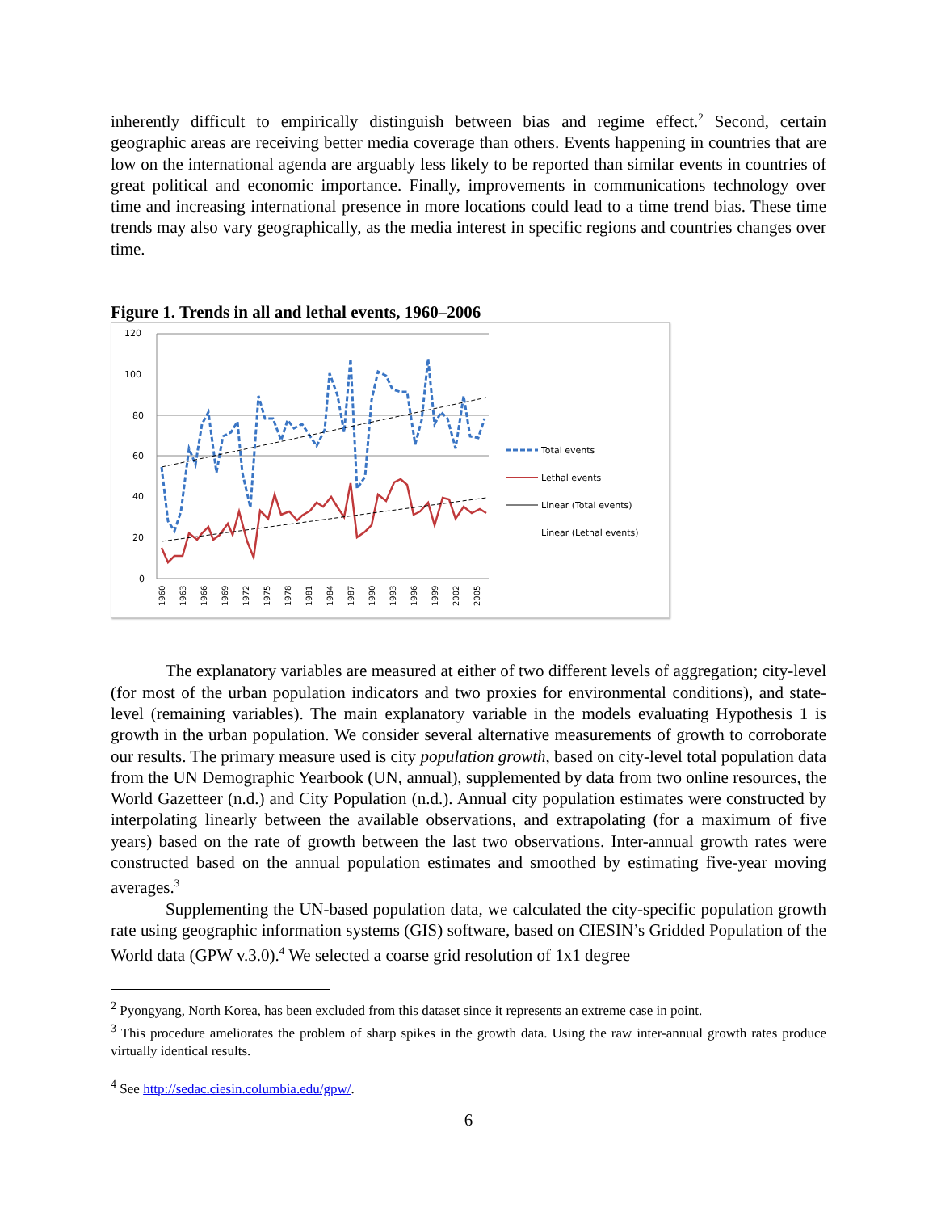inherently difficult to empirically distinguish between bias and regime effect.<sup>2</sup> Second, certain geographic areas are receiving better media coverage than others. Events happening in countries that are low on the international agenda are arguably less likely to be reported than similar events in countries of great political and economic importance. Finally, improvements in communications technology over time and increasing international presence in more locations could lead to a time trend bias. These time trends may also vary geographically, as the media interest in specific regions and countries changes over time.
Figure 1. Trends in all and lethal events, 1960–2006
120
100
80
60
40
20
0
Total events
Lethal events
Linear (Total events)
Linear (Lethal events)
1960
1963
1966
1969
1972
1975
1978
1981
1984
1987
1990
1993
1996
1999
2002
2005
The explanatory variables are measured at either of two different levels of aggregation; city-level (for most of the urban population indicators and two proxies for environmental conditions), and state-level (remaining variables). The main explanatory variable in the models evaluating Hypothesis 1 is growth in the urban population. We consider several alternative measurements of growth to corroborate our results. The primary measure used is city population growth, based on city-level total population data from the UN Demographic Yearbook (UN, annual), supplemented by data from two online resources, the World Gazetteer (n.d.) and City Population (n.d.). Annual city population estimates were constructed by interpolating linearly between the available observations, and extrapolating (for a maximum of five years) based on the rate of growth between the last two observations. Inter-annual growth rates were constructed based on the annual population estimates and smoothed by estimating five-year moving averages.<sup>3</sup>
Supplementing the UN-based population data, we calculated the city-specific population growth rate using geographic information systems (GIS) software, based on CIESIN’s Gridded Population of the World data (GPW v.3.0).<sup>4</sup> We selected a coarse grid resolution of 1x1 degree
<sup>2</sup> Pyongyang, North Korea, has been excluded from this dataset since it represents an extreme case in point.
<sup>3</sup> This procedure ameliorates the problem of sharp spikes in the growth data. Using the raw inter-annual growth rates produce virtually identical results.
<sup>4</sup> See http://sedac.ciesin.columbia.edu/gpw/.
6